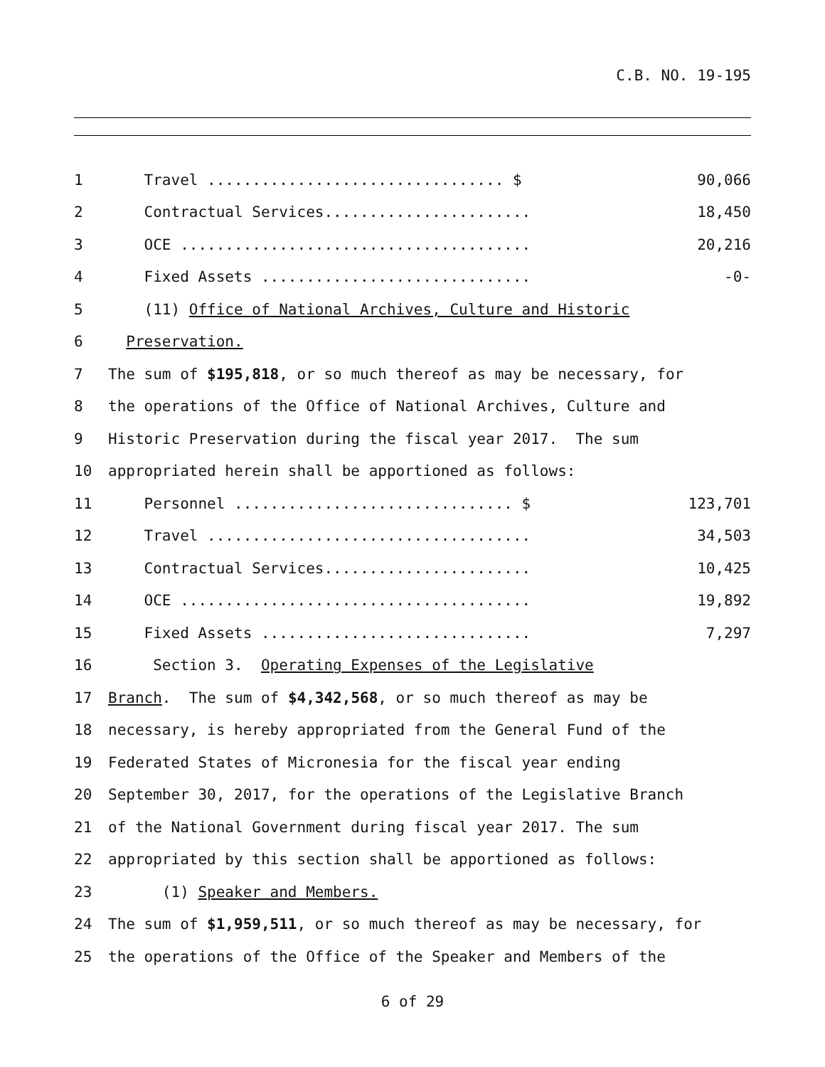C.B. NO. 19-195
1 Travel ................................. $ 90,066
2 Contractual Services....................... 18,450
3 OCE ....................................... 20,216
4 Fixed Assets .............................. -0-
5 (11) Office of National Archives, Culture and Historic
6 Preservation.
7 The sum of $195,818, or so much thereof as may be necessary, for
8 the operations of the Office of National Archives, Culture and
9 Historic Preservation during the fiscal year 2017. The sum
10 appropriated herein shall be apportioned as follows:
11 Personnel ............................... $ 123,701
12 Travel .................................... 34,503
13 Contractual Services....................... 10,425
14 OCE ....................................... 19,892
15 Fixed Assets .............................. 7,297
16 Section 3. Operating Expenses of the Legislative
17 Branch. The sum of $4,342,568, or so much thereof as may be
18 necessary, is hereby appropriated from the General Fund of the
19 Federated States of Micronesia for the fiscal year ending
20 September 30, 2017, for the operations of the Legislative Branch
21 of the National Government during fiscal year 2017. The sum
22 appropriated by this section shall be apportioned as follows:
23 (1) Speaker and Members.
24 The sum of $1,959,511, or so much thereof as may be necessary, for
25 the operations of the Office of the Speaker and Members of the
6 of 29